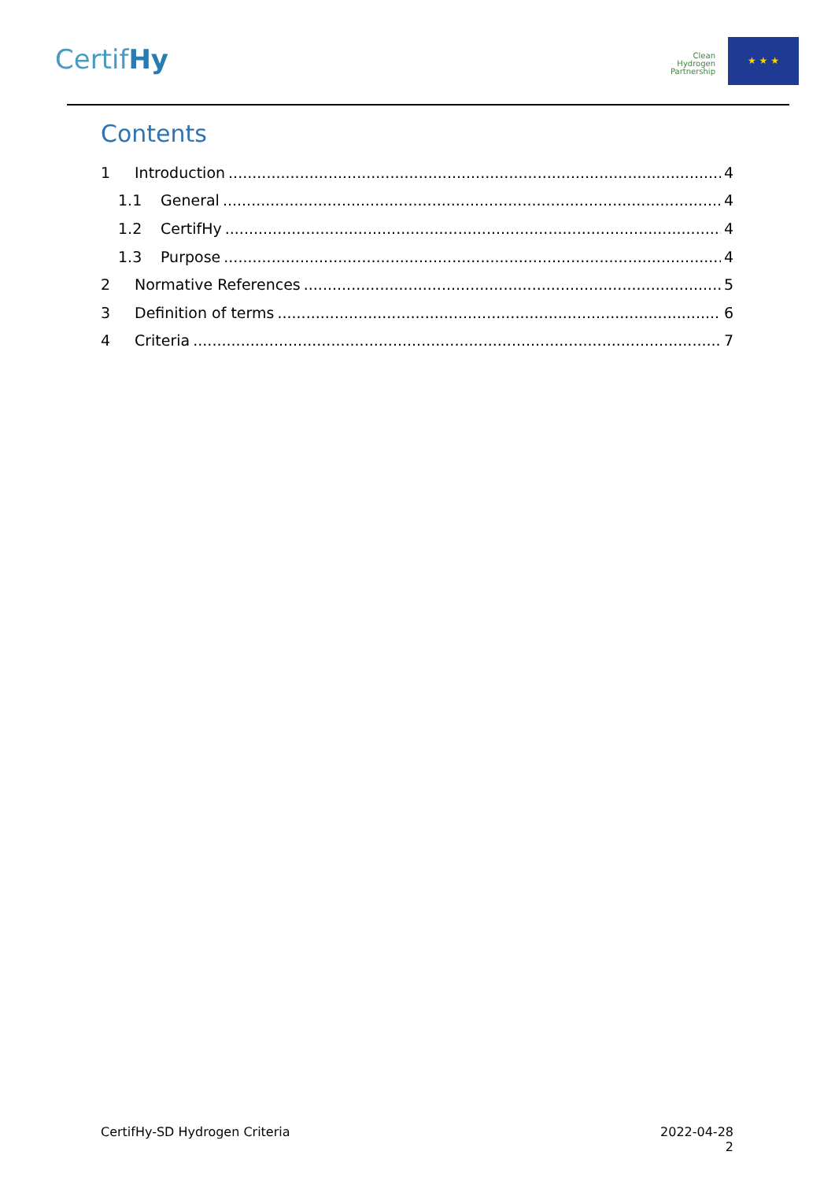CertifHy
Clean
Hydrogen
Partnership
★ ★ ★
Contents
1 Introduction 4
1.1 General 4
1.2 CertifHy 4
1.3 Purpose 4
2 Normative References 5
3 Definition of terms 6
4 Criteria 7
CertifHy-SD Hydrogen Criteria 2022-04-28
2